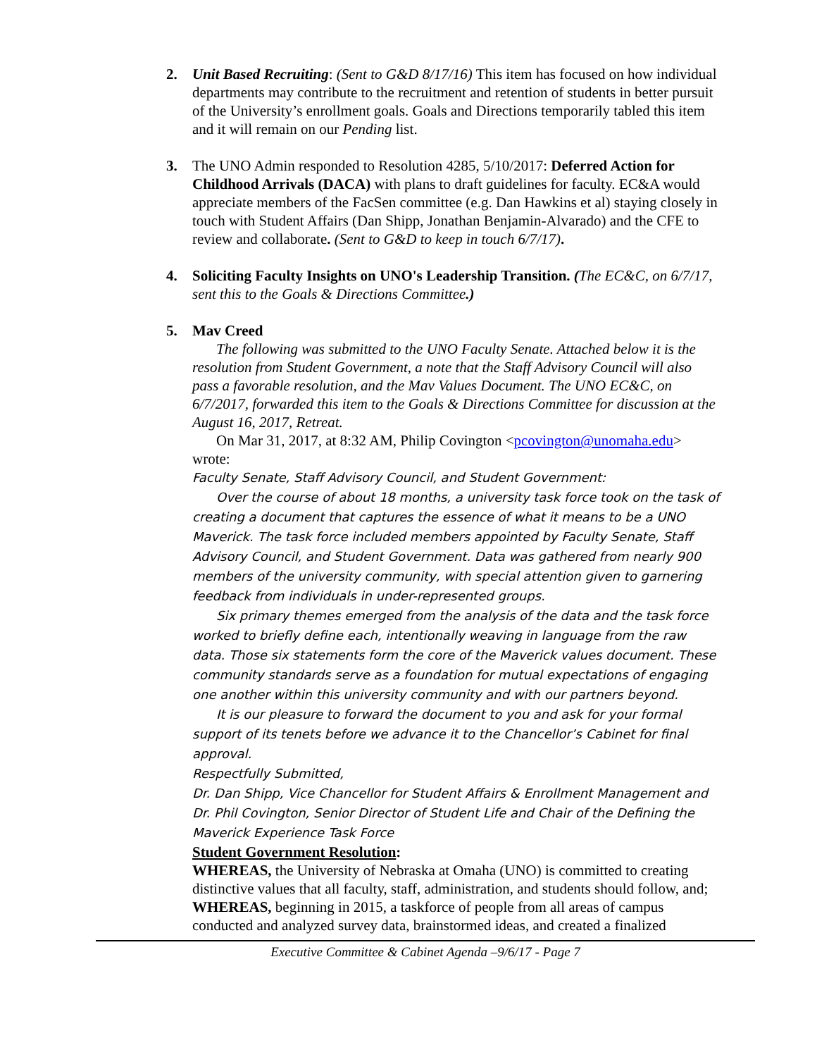2. Unit Based Recruiting: (Sent to G&D 8/17/16) This item has focused on how individual departments may contribute to the recruitment and retention of students in better pursuit of the University’s enrollment goals. Goals and Directions temporarily tabled this item and it will remain on our Pending list.
3. The UNO Admin responded to Resolution 4285, 5/10/2017: Deferred Action for Childhood Arrivals (DACA) with plans to draft guidelines for faculty. EC&A would appreciate members of the FacSen committee (e.g. Dan Hawkins et al) staying closely in touch with Student Affairs (Dan Shipp, Jonathan Benjamin-Alvarado) and the CFE to review and collaborate. (Sent to G&D to keep in touch 6/7/17).
4. Soliciting Faculty Insights on UNO's Leadership Transition. (The EC&C, on 6/7/17, sent this to the Goals & Directions Committee.)
5. Mav Creed
The following was submitted to the UNO Faculty Senate. Attached below it is the resolution from Student Government, a note that the Staff Advisory Council will also pass a favorable resolution, and the Mav Values Document. The UNO EC&C, on 6/7/2017, forwarded this item to the Goals & Directions Committee for discussion at the August 16, 2017, Retreat.
On Mar 31, 2017, at 8:32 AM, Philip Covington <pcovington@unomaha.edu> wrote:
Faculty Senate, Staff Advisory Council, and Student Government:
Over the course of about 18 months, a university task force took on the task of creating a document that captures the essence of what it means to be a UNO Maverick. The task force included members appointed by Faculty Senate, Staff Advisory Council, and Student Government. Data was gathered from nearly 900 members of the university community, with special attention given to garnering feedback from individuals in under-represented groups.
Six primary themes emerged from the analysis of the data and the task force worked to briefly define each, intentionally weaving in language from the raw data. Those six statements form the core of the Maverick values document. These community standards serve as a foundation for mutual expectations of engaging one another within this university community and with our partners beyond.
It is our pleasure to forward the document to you and ask for your formal support of its tenets before we advance it to the Chancellor’s Cabinet for final approval.
Respectfully Submitted,
Dr. Dan Shipp, Vice Chancellor for Student Affairs & Enrollment Management and
Dr. Phil Covington, Senior Director of Student Life and Chair of the Defining the Maverick Experience Task Force
Student Government Resolution:
WHEREAS, the University of Nebraska at Omaha (UNO) is committed to creating distinctive values that all faculty, staff, administration, and students should follow, and;
WHEREAS, beginning in 2015, a taskforce of people from all areas of campus conducted and analyzed survey data, brainstormed ideas, and created a finalized
Executive Committee & Cabinet Agenda –9/6/17 - Page 7